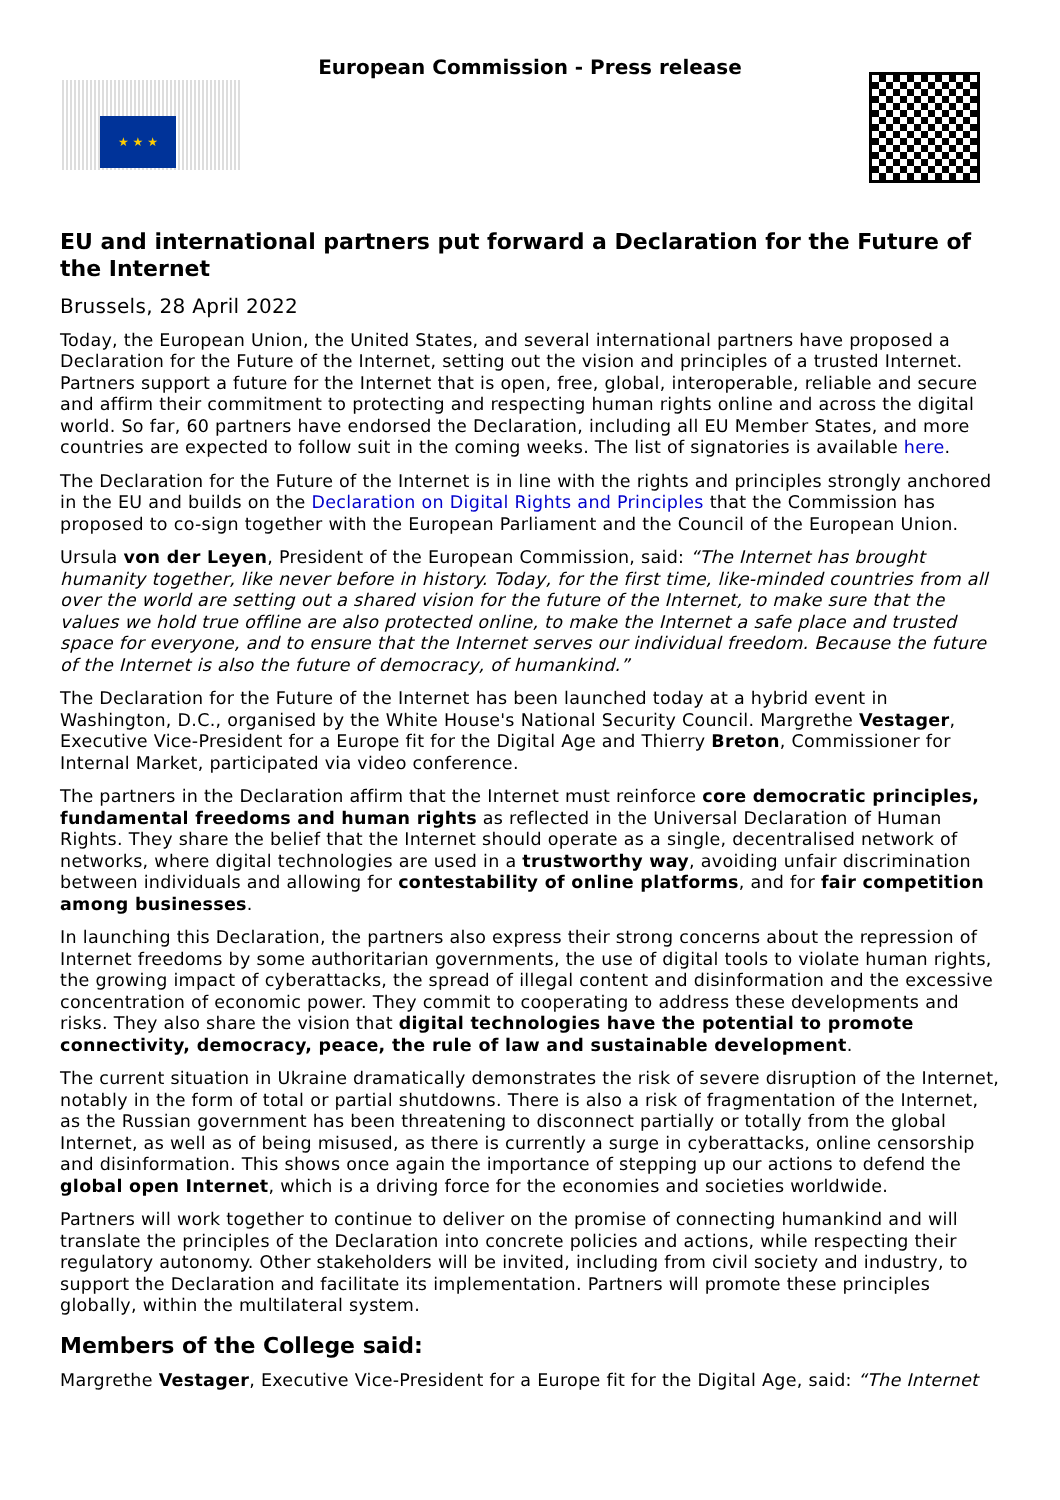European Commission - Press release
★ ★ ★
EU and international partners put forward a Declaration for the Future of the Internet
Brussels, 28 April 2022
Today, the European Union, the United States, and several international partners have proposed a Declaration for the Future of the Internet, setting out the vision and principles of a trusted Internet. Partners support a future for the Internet that is open, free, global, interoperable, reliable and secure and affirm their commitment to protecting and respecting human rights online and across the digital world. So far, 60 partners have endorsed the Declaration, including all EU Member States, and more countries are expected to follow suit in the coming weeks. The list of signatories is available here.
The Declaration for the Future of the Internet is in line with the rights and principles strongly anchored in the EU and builds on the Declaration on Digital Rights and Principles that the Commission has proposed to co-sign together with the European Parliament and the Council of the European Union.
Ursula von der Leyen, President of the European Commission, said: “The Internet has brought humanity together, like never before in history. Today, for the first time, like-minded countries from all over the world are setting out a shared vision for the future of the Internet, to make sure that the values we hold true offline are also protected online, to make the Internet a safe place and trusted space for everyone, and to ensure that the Internet serves our individual freedom. Because the future of the Internet is also the future of democracy, of humankind.”
The Declaration for the Future of the Internet has been launched today at a hybrid event in Washington, D.C., organised by the White House's National Security Council. Margrethe Vestager, Executive Vice-President for a Europe fit for the Digital Age and Thierry Breton, Commissioner for Internal Market, participated via video conference.
The partners in the Declaration affirm that the Internet must reinforce core democratic principles, fundamental freedoms and human rights as reflected in the Universal Declaration of Human Rights. They share the belief that the Internet should operate as a single, decentralised network of networks, where digital technologies are used in a trustworthy way, avoiding unfair discrimination between individuals and allowing for contestability of online platforms, and for fair competition among businesses.
In launching this Declaration, the partners also express their strong concerns about the repression of Internet freedoms by some authoritarian governments, the use of digital tools to violate human rights, the growing impact of cyberattacks, the spread of illegal content and disinformation and the excessive concentration of economic power. They commit to cooperating to address these developments and risks. They also share the vision that digital technologies have the potential to promote connectivity, democracy, peace, the rule of law and sustainable development.
The current situation in Ukraine dramatically demonstrates the risk of severe disruption of the Internet, notably in the form of total or partial shutdowns. There is also a risk of fragmentation of the Internet, as the Russian government has been threatening to disconnect partially or totally from the global Internet, as well as of being misused, as there is currently a surge in cyberattacks, online censorship and disinformation. This shows once again the importance of stepping up our actions to defend the global open Internet, which is a driving force for the economies and societies worldwide.
Partners will work together to continue to deliver on the promise of connecting humankind and will translate the principles of the Declaration into concrete policies and actions, while respecting their regulatory autonomy. Other stakeholders will be invited, including from civil society and industry, to support the Declaration and facilitate its implementation. Partners will promote these principles globally, within the multilateral system.
Members of the College said:
Margrethe Vestager, Executive Vice-President for a Europe fit for the Digital Age, said: “The Internet